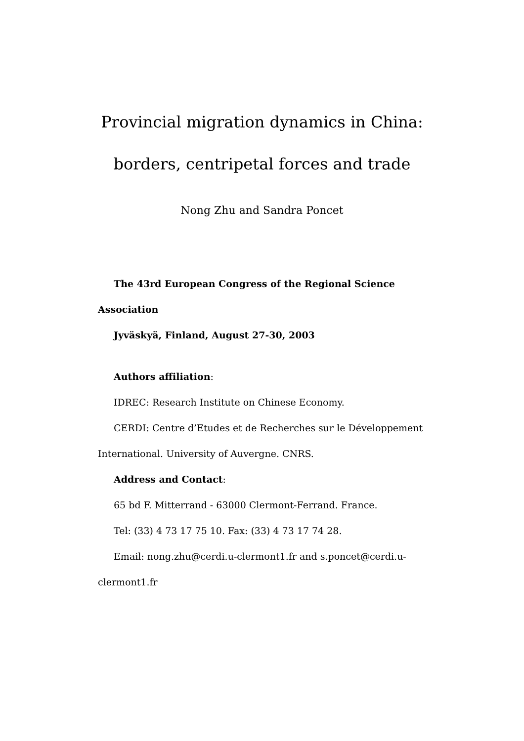Provincial migration dynamics in China:
borders, centripetal forces and trade
Nong Zhu and Sandra Poncet
The 43rd European Congress of the Regional Science Association
Jyväskyä, Finland, August 27-30, 2003
Authors affiliation:
IDREC: Research Institute on Chinese Economy.
CERDI: Centre d’Etudes et de Recherches sur le Développement International. University of Auvergne. CNRS.
Address and Contact:
65 bd F. Mitterrand - 63000 Clermont-Ferrand. France.
Tel: (33) 4 73 17 75 10. Fax: (33) 4 73 17 74 28.
Email: nong.zhu@cerdi.u-clermont1.fr and s.poncet@cerdi.u-clermont1.fr